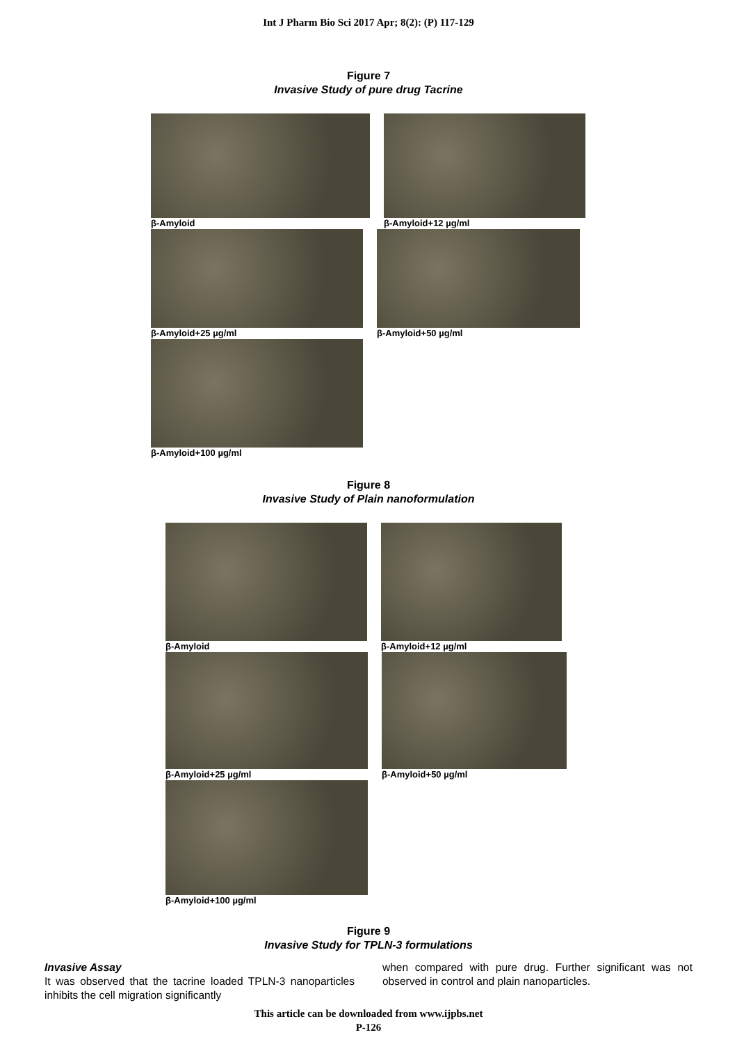Int J Pharm Bio Sci 2017 Apr; 8(2): (P) 117-129
Figure 7
Invasive Study of pure drug Tacrine
β-Amyloid
β-Amyloid+12 µg/ml
β-Amyloid+25 µg/ml
β-Amyloid+50 µg/ml
β-Amyloid+100 µg/ml
Figure 8
Invasive Study of Plain nanoformulation
β-Amyloid
β-Amyloid+12 µg/ml
β-Amyloid+25 µg/ml
β-Amyloid+50 µg/ml
β-Amyloid+100 µg/ml
Figure 9
Invasive Study for TPLN-3 formulations
Invasive Assay
It was observed that the tacrine loaded TPLN-3 nanoparticles inhibits the cell migration significantly
when compared with pure drug. Further significant was not observed in control and plain nanoparticles.
This article can be downloaded from www.ijpbs.net
P-126